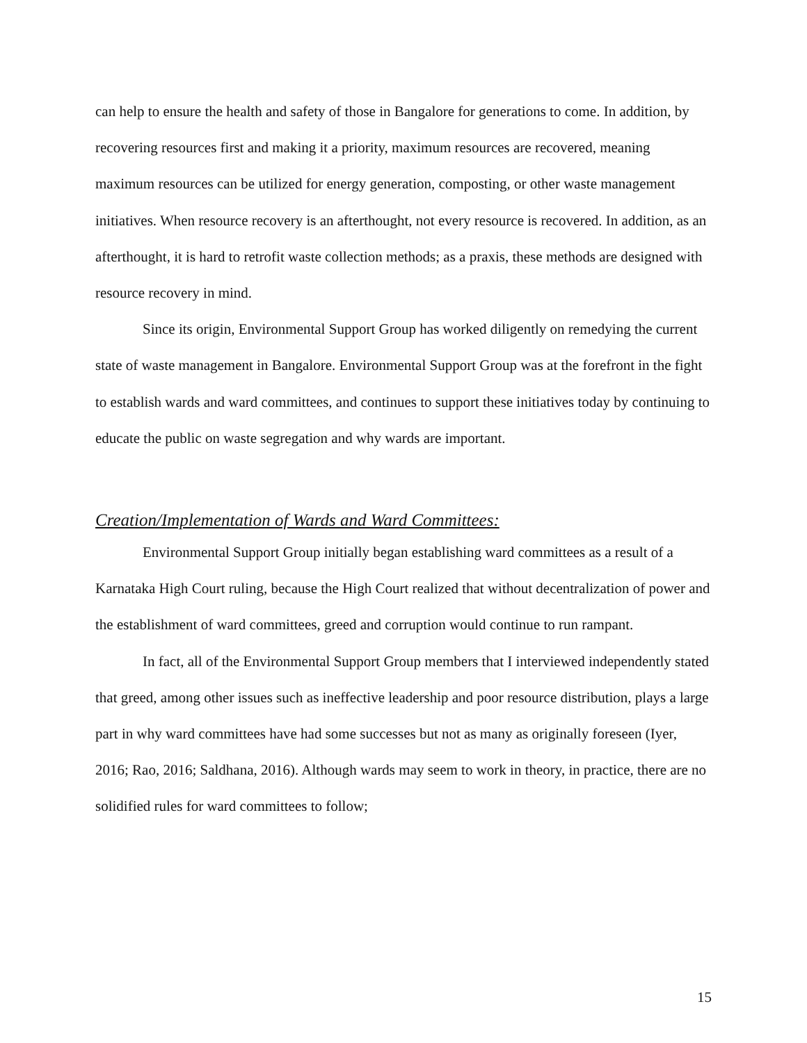can help to ensure the health and safety of those in Bangalore for generations to come. In addition, by recovering resources first and making it a priority, maximum resources are recovered, meaning maximum resources can be utilized for energy generation, composting, or other waste management initiatives. When resource recovery is an afterthought, not every resource is recovered. In addition, as an afterthought, it is hard to retrofit waste collection methods; as a praxis, these methods are designed with resource recovery in mind.
Since its origin, Environmental Support Group has worked diligently on remedying the current state of waste management in Bangalore. Environmental Support Group was at the forefront in the fight to establish wards and ward committees, and continues to support these initiatives today by continuing to educate the public on waste segregation and why wards are important.
Creation/Implementation of Wards and Ward Committees:
Environmental Support Group initially began establishing ward committees as a result of a Karnataka High Court ruling, because the High Court realized that without decentralization of power and the establishment of ward committees, greed and corruption would continue to run rampant.
In fact, all of the Environmental Support Group members that I interviewed independently stated that greed, among other issues such as ineffective leadership and poor resource distribution, plays a large part in why ward committees have had some successes but not as many as originally foreseen (Iyer, 2016; Rao, 2016; Saldhana, 2016). Although wards may seem to work in theory, in practice, there are no solidified rules for ward committees to follow;
15